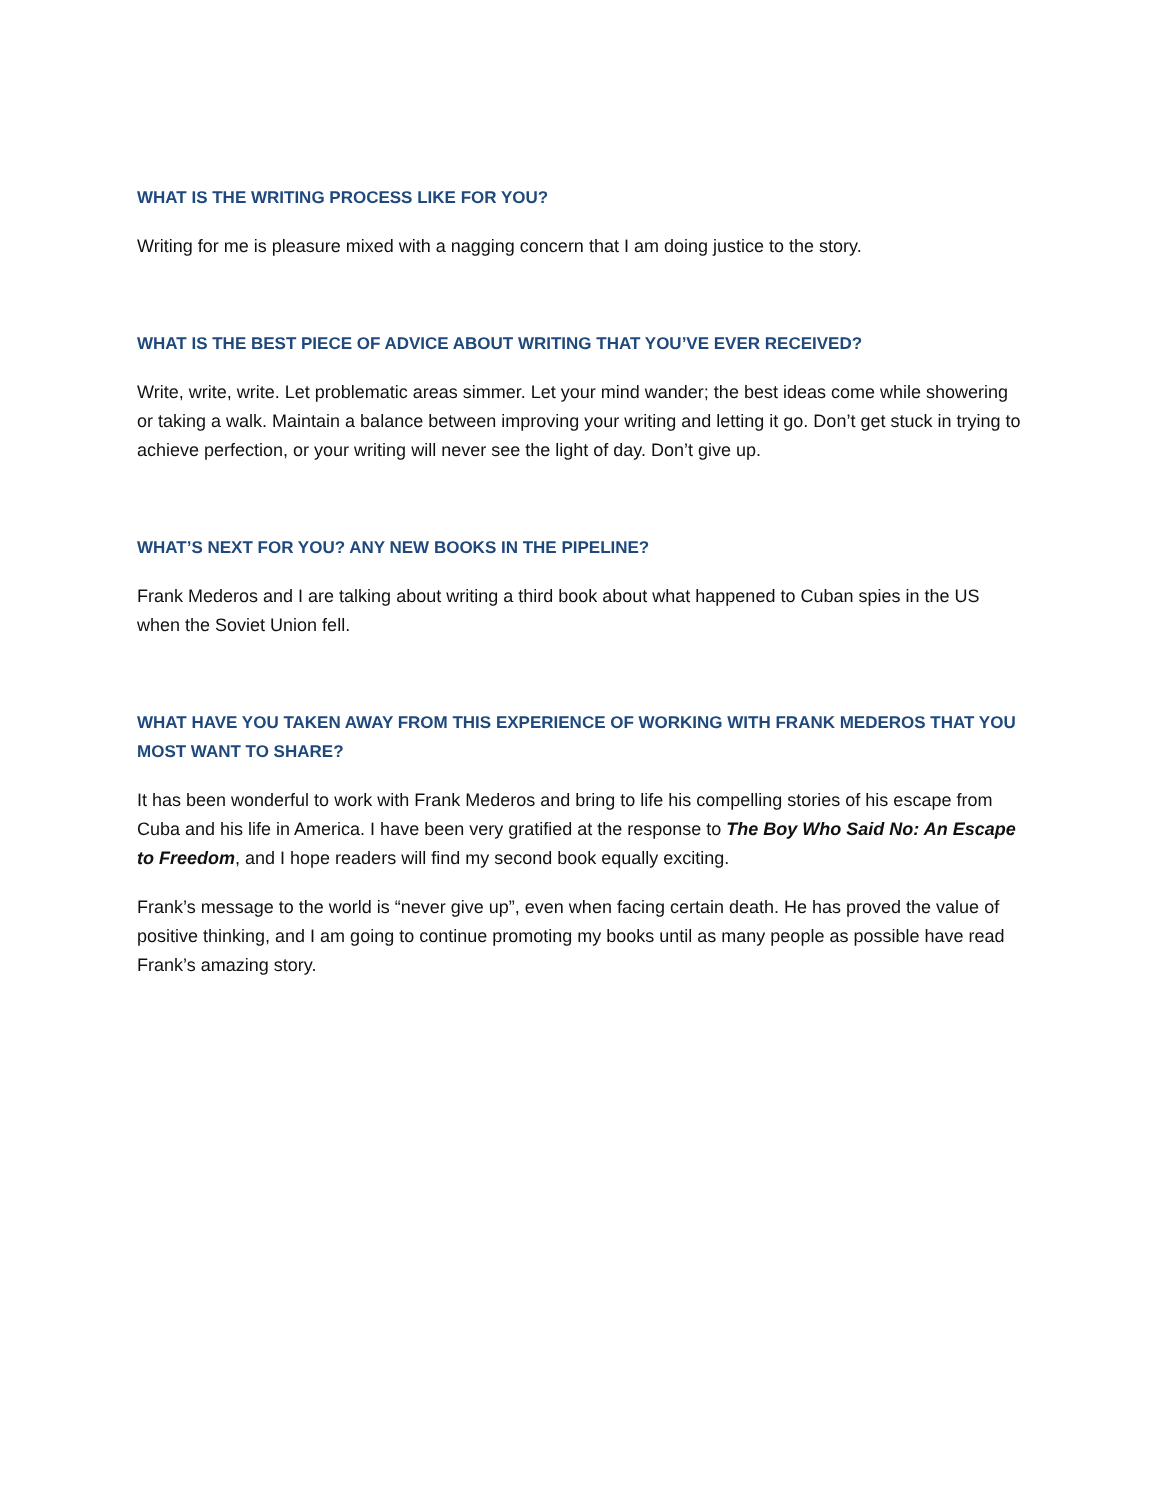WHAT IS THE WRITING PROCESS LIKE FOR YOU?
Writing for me is pleasure mixed with a nagging concern that I am doing justice to the story.
WHAT IS THE BEST PIECE OF ADVICE ABOUT WRITING THAT YOU’VE EVER RECEIVED?
Write, write, write. Let problematic areas simmer. Let your mind wander; the best ideas come while showering or taking a walk. Maintain a balance between improving your writing and letting it go. Don’t get stuck in trying to achieve perfection, or your writing will never see the light of day. Don’t give up.
WHAT’S NEXT FOR YOU? ANY NEW BOOKS IN THE PIPELINE?
Frank Mederos and I are talking about writing a third book about what happened to Cuban spies in the US when the Soviet Union fell.
WHAT HAVE YOU TAKEN AWAY FROM THIS EXPERIENCE OF WORKING WITH FRANK MEDEROS THAT YOU MOST WANT TO SHARE?
It has been wonderful to work with Frank Mederos and bring to life his compelling stories of his escape from Cuba and his life in America. I have been very gratified at the response to The Boy Who Said No: An Escape to Freedom, and I hope readers will find my second book equally exciting.
Frank’s message to the world is “never give up”, even when facing certain death. He has proved the value of positive thinking, and I am going to continue promoting my books until as many people as possible have read Frank’s amazing story.